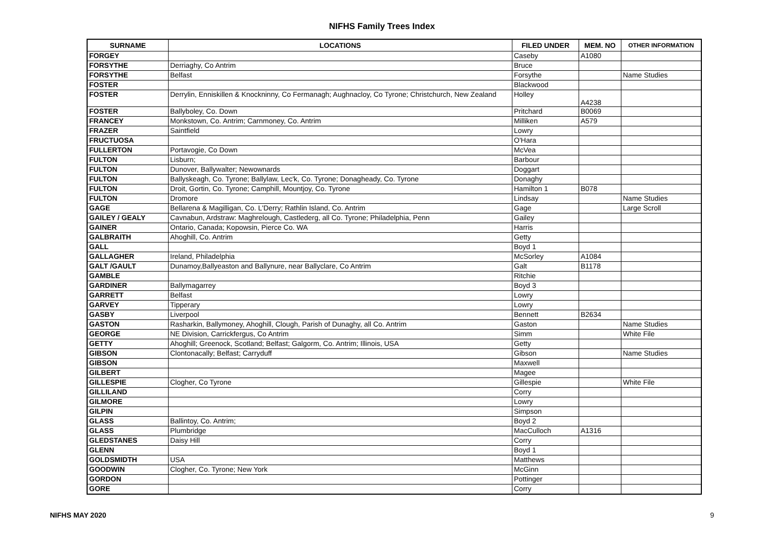NIFHS Family Trees Index
| SURNAME | LOCATIONS | FILED UNDER | MEM. NO | OTHER INFORMATION |
| --- | --- | --- | --- | --- |
| FORGEY | | Caseby | A1080 | |
| FORSYTHE | Derriaghy, Co Antrim | Bruce | | |
| FORSYTHE | Belfast | Forsythe | | Name Studies |
| FOSTER | | Blackwood | | |
| FOSTER | Derrylin, Enniskillen & Knockninny, Co Fermanagh; Aughnacloy, Co Tyrone; Christchurch, New Zealand | Holley | A4238 | |
| FOSTER | Ballyboley, Co. Down | Pritchard | B0069 | |
| FRANCEY | Monkstown, Co. Antrim; Carnmoney, Co. Antrim | Milliken | A579 | |
| FRAZER | Saintfield | Lowry | | |
| FRUCTUOSA | | O'Hara | | |
| FULLERTON | Portavogie, Co Down | McVea | | |
| FULTON | Lisburn; | Barbour | | |
| FULTON | Dunover, Ballywalter; Newownards | Doggart | | |
| FULTON | Ballyskeagh, Co. Tyrone; Ballylaw, Lec'k, Co. Tyrone; Donagheady, Co. Tyrone | Donaghy | | |
| FULTON | Droit, Gortin, Co. Tyrone; Camphill, Mountjoy, Co. Tyrone | Hamilton 1 | B078 | |
| FULTON | Dromore | Lindsay | | Name Studies |
| GAGE | Bellarena & Magilligan, Co. L'Derry; Rathlin Island, Co. Antrim | Gage | | Large Scroll |
| GAILEY / GEALY | Cavnabun, Ardstraw: Maghrelough, Castlederg, all Co. Tyrone; Philadelphia, Penn | Gailey | | |
| GAINER | Ontario, Canada; Kopowsin, Pierce Co. WA | Harris | | |
| GALBRAITH | Ahoghill, Co. Antrim | Getty | | |
| GALL | | Boyd 1 | | |
| GALLAGHER | Ireland, Philadelphia | McSorley | A1084 | |
| GALT /GAULT | Dunamoy,Ballyeaston and Ballynure, near Ballyclare, Co Antrim | Galt | B1178 | |
| GAMBLE | | Ritchie | | |
| GARDINER | Ballymagarrey | Boyd 3 | | |
| GARRETT | Belfast | Lowry | | |
| GARVEY | Tipperary | Lowry | | |
| GASBY | Liverpool | Bennett | B2634 | |
| GASTON | Rasharkin, Ballymoney, Ahoghill, Clough, Parish of Dunaghy, all Co. Antrim | Gaston | | Name Studies |
| GEORGE | NE Division, Carrickfergus, Co Antrim | Simm | | White File |
| GETTY | Ahoghill; Greenock, Scotland; Belfast; Galgorm, Co. Antrim; Illinois, USA | Getty | | |
| GIBSON | Clontonacally; Belfast; Carryduff | Gibson | | Name Studies |
| GIBSON | | Maxwell | | |
| GILBERT | | Magee | | |
| GILLESPIE | Clogher, Co Tyrone | Gillespie | | White File |
| GILLILAND | | Corry | | |
| GILMORE | | Lowry | | |
| GILPIN | | Simpson | | |
| GLASS | Ballintoy, Co. Antrim; | Boyd 2 | | |
| GLASS | Plumbridge | MacCulloch | A1316 | |
| GLEDSTANES | Daisy Hill | Corry | | |
| GLENN | | Boyd 1 | | |
| GOLDSMIDTH | USA | Matthews | | |
| GOODWIN | Clogher, Co. Tyrone; New York | McGinn | | |
| GORDON | | Pottinger | | |
| GORE | | Corry | | |
NIFHS MAY 2020 9